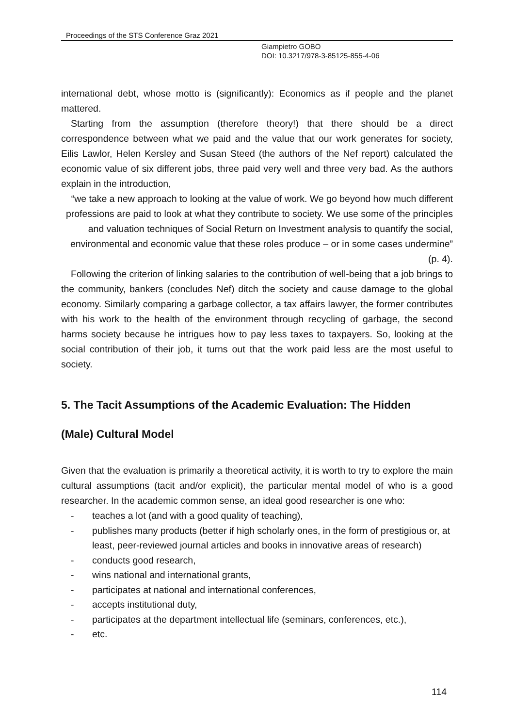Proceedings of the STS Conference Graz 2021
Giampietro GOBO
DOI: 10.3217/978-3-85125-855-4-06
international debt, whose motto is (significantly): Economics as if people and the planet mattered.
Starting from the assumption (therefore theory!) that there should be a direct correspondence between what we paid and the value that our work generates for society, Eilis Lawlor, Helen Kersley and Susan Steed (the authors of the Nef report) calculated the economic value of six different jobs, three paid very well and three very bad. As the authors explain in the introduction,
“we take a new approach to looking at the value of work. We go beyond how much different professions are paid to look at what they contribute to society. We use some of the principles and valuation techniques of Social Return on Investment analysis to quantify the social, environmental and economic value that these roles produce – or in some cases undermine” (p. 4).
Following the criterion of linking salaries to the contribution of well-being that a job brings to the community, bankers (concludes Nef) ditch the society and cause damage to the global economy. Similarly comparing a garbage collector, a tax affairs lawyer, the former contributes with his work to the health of the environment through recycling of garbage, the second harms society because he intrigues how to pay less taxes to taxpayers. So, looking at the social contribution of their job, it turns out that the work paid less are the most useful to society.
5. The Tacit Assumptions of the Academic Evaluation: The Hidden
(Male) Cultural Model
Given that the evaluation is primarily a theoretical activity, it is worth to try to explore the main cultural assumptions (tacit and/or explicit), the particular mental model of who is a good researcher. In the academic common sense, an ideal good researcher is one who:
- teaches a lot (and with a good quality of teaching),
- publishes many products (better if high scholarly ones, in the form of prestigious or, at least, peer-reviewed journal articles and books in innovative areas of research)
- conducts good research,
- wins national and international grants,
- participates at national and international conferences,
- accepts institutional duty,
- participates at the department intellectual life (seminars, conferences, etc.),
- etc.
114